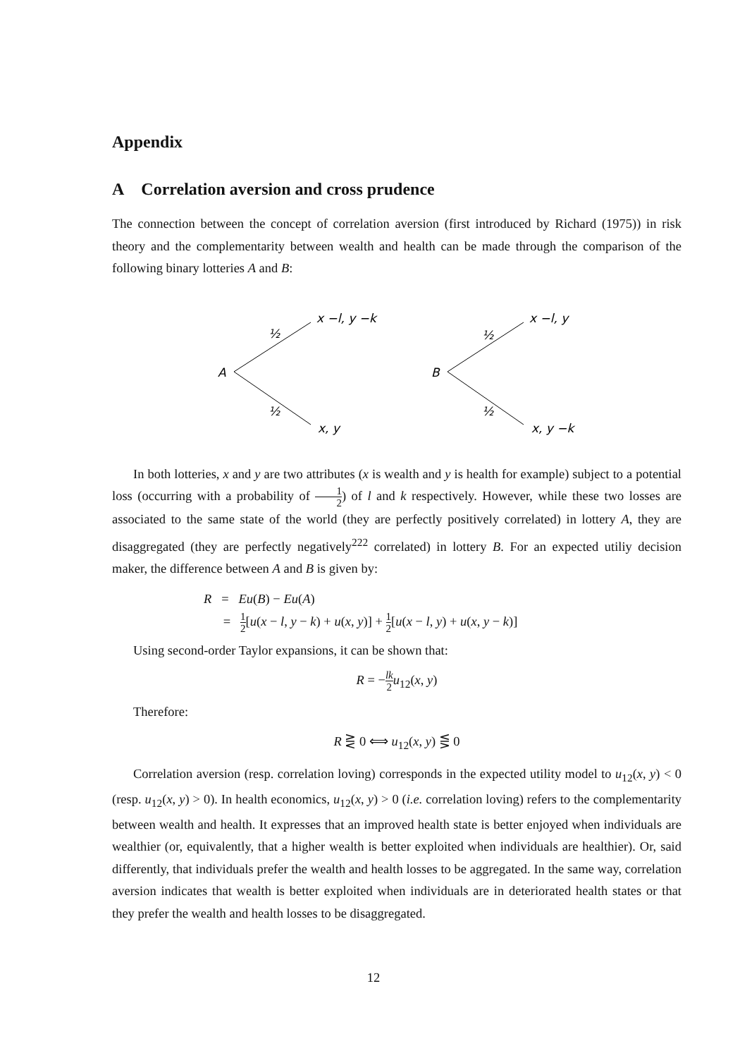Appendix
A Correlation aversion and cross prudence
The connection between the concept of correlation aversion (first introduced by Richard (1975)) in risk theory and the complementarity between wealth and health can be made through the comparison of the following binary lotteries A and B:
A
½
½
x −l, y −k
x, y
B
½
½
x −l, y
x, y −k
In both lotteries, x and y are two attributes (x is wealth and y is health for example) subject to a potential loss (occurring with a probability of 1 2) of l and k respectively. However, while these two losses are associated to the same state of the world (they are perfectly positively correlated) in lottery A, they are disaggregated (they are perfectly negatively<sup>222</sup> correlated) in lottery B. For an expected utiliy decision maker, the difference between A and B is given by:
R = Eu(B) − Eu(A)
= 1 2[u(x − l, y − k) + u(x, y)] + 1 2[u(x − l, y) + u(x, y − k)]
Using second-order Taylor expansions, it can be shown that:
R = −lk 2 u<sub>12</sub>(x, y)
Therefore:
R ⋛ 0 ⟺ u<sub>12</sub>(x, y) ⋚ 0
Correlation aversion (resp. correlation loving) corresponds in the expected utility model to u<sub>12</sub>(x, y) < 0 (resp. u<sub>12</sub>(x, y) > 0). In health economics, u<sub>12</sub>(x, y) > 0 (i.e. correlation loving) refers to the complementarity between wealth and health. It expresses that an improved health state is better enjoyed when individuals are wealthier (or, equivalently, that a higher wealth is better exploited when individuals are healthier). Or, said differently, that individuals prefer the wealth and health losses to be aggregated. In the same way, correlation aversion indicates that wealth is better exploited when individuals are in deteriorated health states or that they prefer the wealth and health losses to be disaggregated.
12